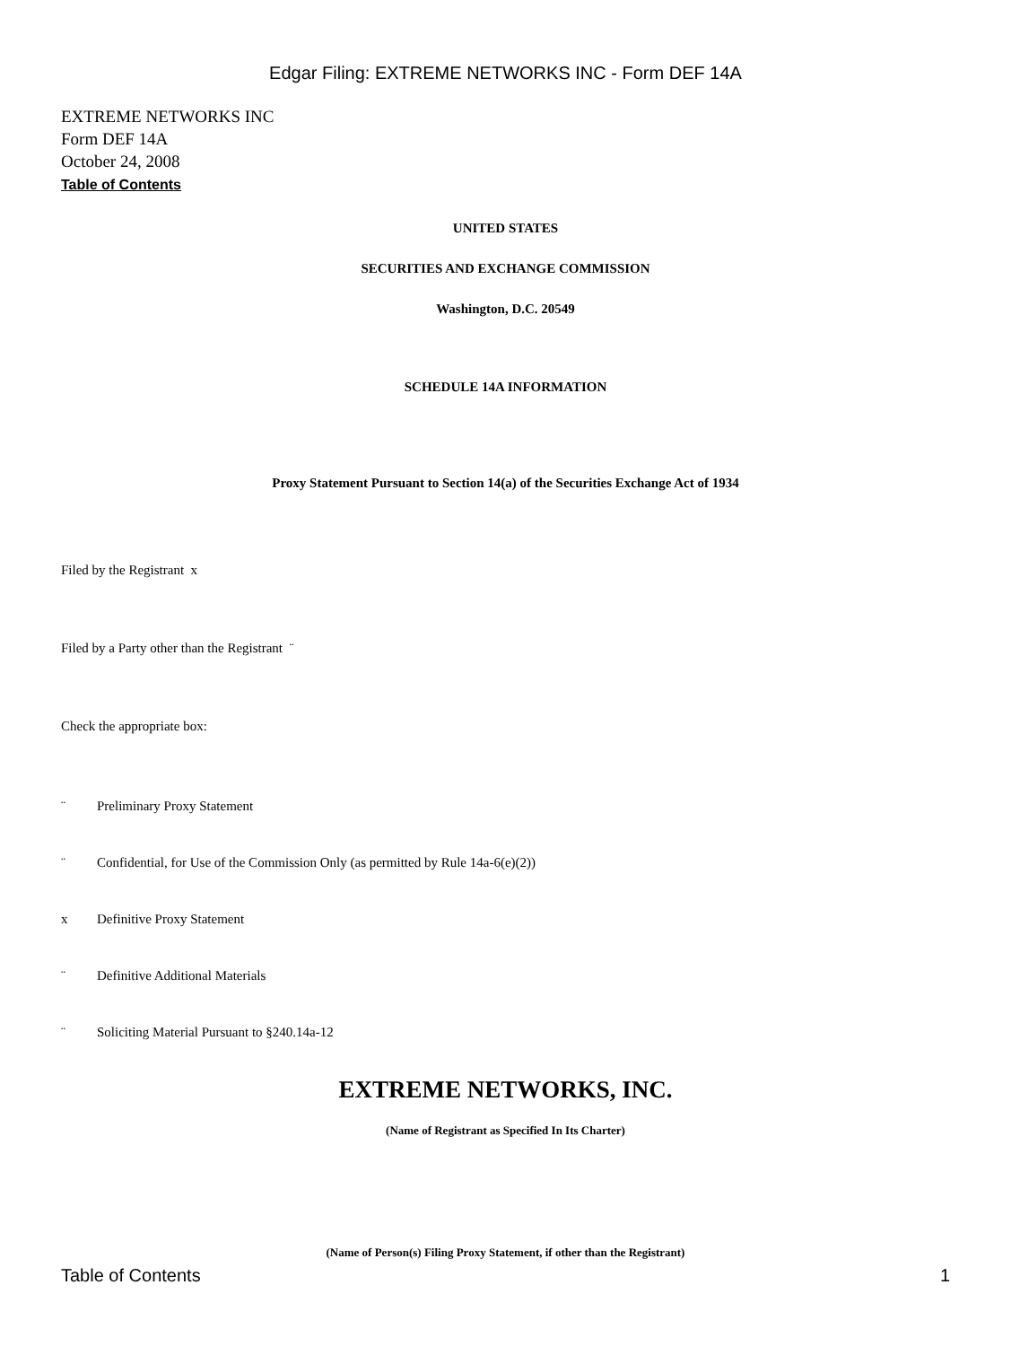Edgar Filing: EXTREME NETWORKS INC - Form DEF 14A
EXTREME NETWORKS INC
Form DEF 14A
October 24, 2008
Table of Contents
UNITED STATES
SECURITIES AND EXCHANGE COMMISSION
Washington, D.C. 20549
SCHEDULE 14A INFORMATION
Proxy Statement Pursuant to Section 14(a) of the Securities Exchange Act of 1934
Filed by the Registrant x
Filed by a Party other than the Registrant ¨
Check the appropriate box:
¨ Preliminary Proxy Statement
¨ Confidential, for Use of the Commission Only (as permitted by Rule 14a-6(e)(2))
x Definitive Proxy Statement
¨ Definitive Additional Materials
¨ Soliciting Material Pursuant to §240.14a-12
EXTREME NETWORKS, INC.
(Name of Registrant as Specified In Its Charter)
(Name of Person(s) Filing Proxy Statement, if other than the Registrant)
Table of Contents 1